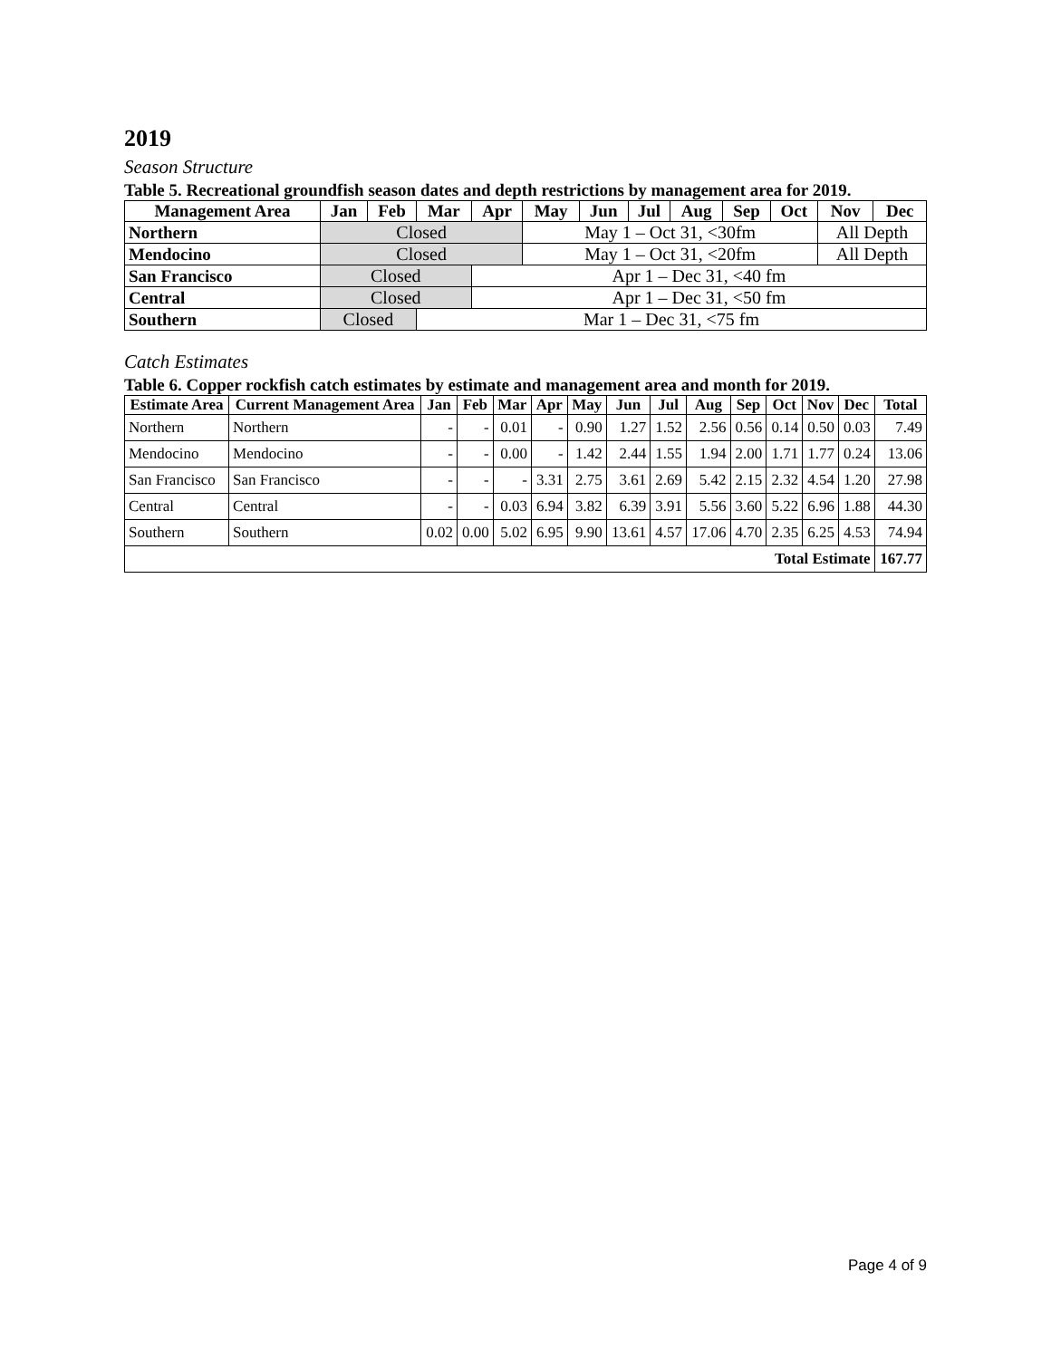2019
Season Structure
Table 5. Recreational groundfish season dates and depth restrictions by management area for 2019.
| Management Area | Jan | Feb | Mar | Apr | May | Jun | Jul | Aug | Sep | Oct | Nov | Dec |
| --- | --- | --- | --- | --- | --- | --- | --- | --- | --- | --- | --- | --- |
| Northern | Closed | | | | May 1 – Oct 31, <30fm | | | | | | All Depth | |
| Mendocino | Closed | | | | May 1 – Oct 31, <20fm | | | | | | All Depth | |
| San Francisco | Closed | | | Apr 1 – Dec 31, <40 fm | | | | | | | | |
| Central | Closed | | | Apr 1 – Dec 31, <50 fm | | | | | | | | |
| Southern | Closed | | Mar 1 – Dec 31, <75 fm | | | | | | | | | |
Catch Estimates
Table 6. Copper rockfish catch estimates by estimate and management area and month for 2019.
| Estimate Area | Current Management Area | Jan | Feb | Mar | Apr | May | Jun | Jul | Aug | Sep | Oct | Nov | Dec | Total |
| --- | --- | --- | --- | --- | --- | --- | --- | --- | --- | --- | --- | --- | --- | --- |
| Northern | Northern | - | - | 0.01 | - | 0.90 | 1.27 | 1.52 | 2.56 | 0.56 | 0.14 | 0.50 | 0.03 | 7.49 |
| Mendocino | Mendocino | - | - | 0.00 | - | 1.42 | 2.44 | 1.55 | 1.94 | 2.00 | 1.71 | 1.77 | 0.24 | 13.06 |
| San Francisco | San Francisco | - | - | - | 3.31 | 2.75 | 3.61 | 2.69 | 5.42 | 2.15 | 2.32 | 4.54 | 1.20 | 27.98 |
| Central | Central | - | - | 0.03 | 6.94 | 3.82 | 6.39 | 3.91 | 5.56 | 3.60 | 5.22 | 6.96 | 1.88 | 44.30 |
| Southern | Southern | 0.02 | 0.00 | 5.02 | 6.95 | 9.90 | 13.61 | 4.57 | 17.06 | 4.70 | 2.35 | 6.25 | 4.53 | 74.94 |
| Total Estimate | | | | | | | | | | | | | | 167.77 |
Page 4 of 9